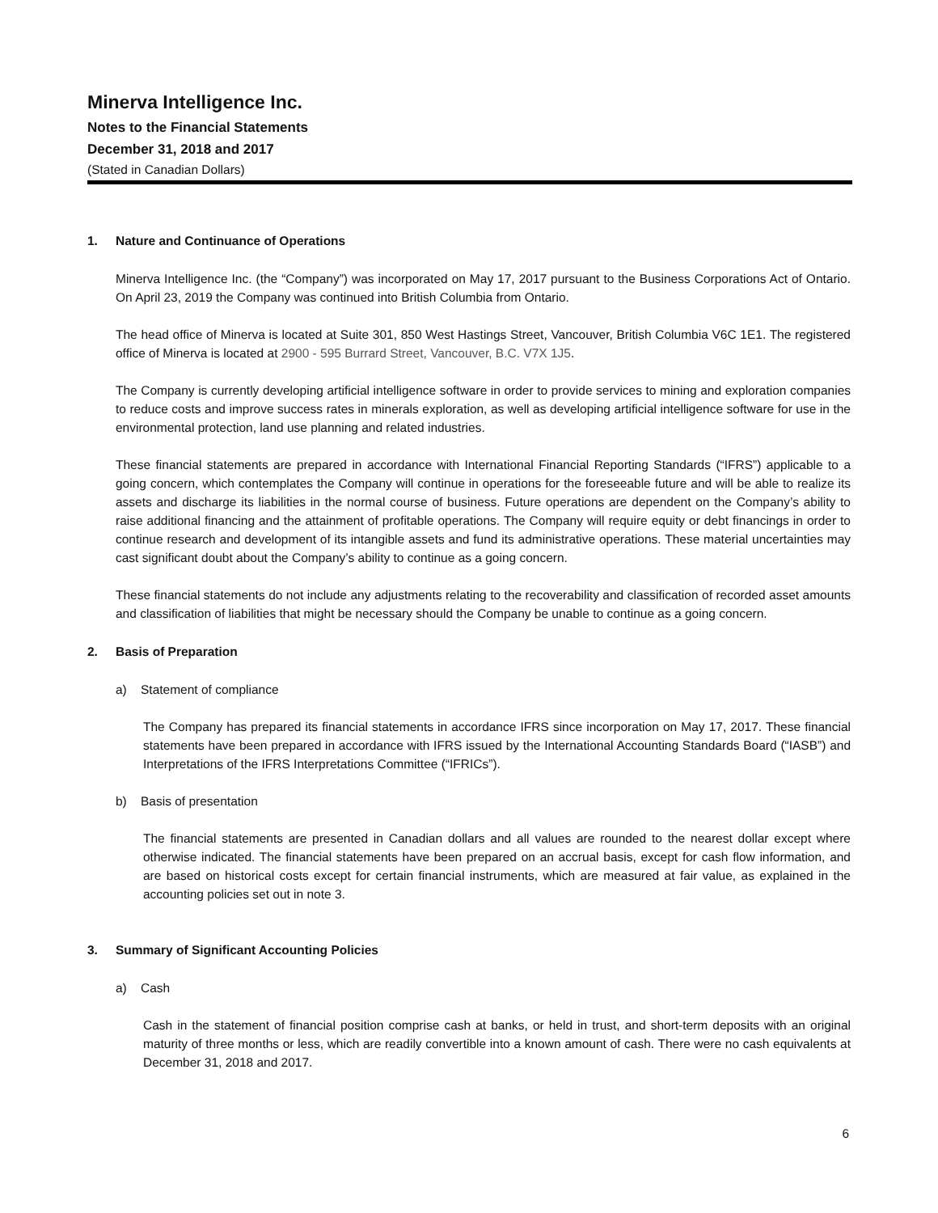Minerva Intelligence Inc.
Notes to the Financial Statements
December 31, 2018 and 2017
(Stated in Canadian Dollars)
1. Nature and Continuance of Operations
Minerva Intelligence Inc. (the “Company”) was incorporated on May 17, 2017 pursuant to the Business Corporations Act of Ontario. On April 23, 2019 the Company was continued into British Columbia from Ontario.
The head office of Minerva is located at Suite 301, 850 West Hastings Street, Vancouver, British Columbia V6C 1E1. The registered office of Minerva is located at 2900 - 595 Burrard Street, Vancouver, B.C. V7X 1J5.
The Company is currently developing artificial intelligence software in order to provide services to mining and exploration companies to reduce costs and improve success rates in minerals exploration, as well as developing artificial intelligence software for use in the environmental protection, land use planning and related industries.
These financial statements are prepared in accordance with International Financial Reporting Standards (“IFRS”) applicable to a going concern, which contemplates the Company will continue in operations for the foreseeable future and will be able to realize its assets and discharge its liabilities in the normal course of business. Future operations are dependent on the Company’s ability to raise additional financing and the attainment of profitable operations. The Company will require equity or debt financings in order to continue research and development of its intangible assets and fund its administrative operations. These material uncertainties may cast significant doubt about the Company’s ability to continue as a going concern.
These financial statements do not include any adjustments relating to the recoverability and classification of recorded asset amounts and classification of liabilities that might be necessary should the Company be unable to continue as a going concern.
2. Basis of Preparation
a) Statement of compliance
The Company has prepared its financial statements in accordance IFRS since incorporation on May 17, 2017. These financial statements have been prepared in accordance with IFRS issued by the International Accounting Standards Board (“IASB”) and Interpretations of the IFRS Interpretations Committee (“IFRICs”).
b) Basis of presentation
The financial statements are presented in Canadian dollars and all values are rounded to the nearest dollar except where otherwise indicated. The financial statements have been prepared on an accrual basis, except for cash flow information, and are based on historical costs except for certain financial instruments, which are measured at fair value, as explained in the accounting policies set out in note 3.
3. Summary of Significant Accounting Policies
a) Cash
Cash in the statement of financial position comprise cash at banks, or held in trust, and short-term deposits with an original maturity of three months or less, which are readily convertible into a known amount of cash. There were no cash equivalents at December 31, 2018 and 2017.
6